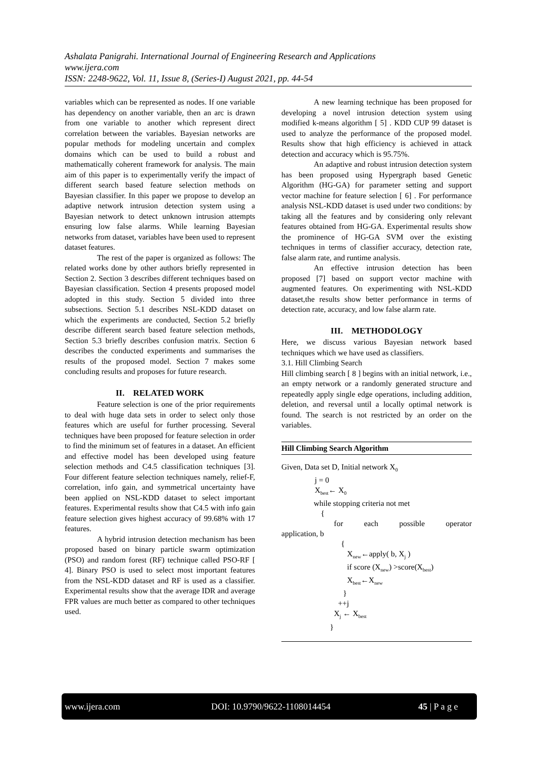Ashalata Panigrahi. International Journal of Engineering Research and Applications
www.ijera.com
ISSN: 2248-9622, Vol. 11, Issue 8, (Series-I) August 2021, pp. 44-54
variables which can be represented as nodes. If one variable has dependency on another variable, then an arc is drawn from one variable to another which represent direct correlation between the variables. Bayesian networks are popular methods for modeling uncertain and complex domains which can be used to build a robust and mathematically coherent framework for analysis. The main aim of this paper is to experimentally verify the impact of different search based feature selection methods on Bayesian classifier. In this paper we propose to develop an adaptive network intrusion detection system using a Bayesian network to detect unknown intrusion attempts ensuring low false alarms. While learning Bayesian networks from dataset, variables have been used to represent dataset features.
The rest of the paper is organized as follows: The related works done by other authors briefly represented in Section 2. Section 3 describes different techniques based on Bayesian classification. Section 4 presents proposed model adopted in this study. Section 5 divided into three subsections. Section 5.1 describes NSL-KDD dataset on which the experiments are conducted, Section 5.2 briefly describe different search based feature selection methods, Section 5.3 briefly describes confusion matrix. Section 6 describes the conducted experiments and summarises the results of the proposed model. Section 7 makes some concluding results and proposes for future research.
II. RELATED WORK
Feature selection is one of the prior requirements to deal with huge data sets in order to select only those features which are useful for further processing. Several techniques have been proposed for feature selection in order to find the minimum set of features in a dataset. An efficient and effective model has been developed using feature selection methods and C4.5 classification techniques [3]. Four different feature selection techniques namely, relief-F, correlation, info gain, and symmetrical uncertainty have been applied on NSL-KDD dataset to select important features. Experimental results show that C4.5 with info gain feature selection gives highest accuracy of 99.68% with 17 features.
A hybrid intrusion detection mechanism has been proposed based on binary particle swarm optimization (PSO) and random forest (RF) technique called PSO-RF [ 4]. Binary PSO is used to select most important features from the NSL-KDD dataset and RF is used as a classifier. Experimental results show that the average IDR and average FPR values are much better as compared to other techniques used.
A new learning technique has been proposed for developing a novel intrusion detection system using modified k-means algorithm [ 5] . KDD CUP 99 dataset is used to analyze the performance of the proposed model. Results show that high efficiency is achieved in attack detection and accuracy which is 95.75%.
An adaptive and robust intrusion detection system has been proposed using Hypergraph based Genetic Algorithm (HG-GA) for parameter setting and support vector machine for feature selection [ 6] . For performance analysis NSL-KDD dataset is used under two conditions: by taking all the features and by considering only relevant features obtained from HG-GA. Experimental results show the prominence of HG-GA SVM over the existing techniques in terms of classifier accuracy, detection rate, false alarm rate, and runtime analysis.
An effective intrusion detection has been proposed [7] based on support vector machine with augmented features. On experimenting with NSL-KDD dataset,the results show better performance in terms of detection rate, accuracy, and low false alarm rate.
III. METHODOLOGY
Here, we discuss various Bayesian network based techniques which we have used as classifiers.
3.1. Hill Climbing Search
Hill climbing search [ 8 ] begins with an initial network, i.e., an empty network or a randomly generated structure and repeatedly apply single edge operations, including addition, deletion, and reversal until a locally optimal network is found. The search is not restricted by an order on the variables.
Hill Climbing Search Algorithm
Given, Data set D, Initial network X<sub>0</sub>
j = 0
X<sub>best</sub>← X<sub>0</sub>
while stopping criteria not met
{
for each possible operator
application, b
{
X<sub>new</sub>←apply( b, X<sub>j</sub> )
if score (X<sub>new</sub>) >score(X<sub>best</sub>)
X<sub>best</sub>←X<sub>new</sub>
}
++j
X<sub>j</sub> ← X<sub>best</sub>
}
www.ijera.com DOI: 10.9790/9622-1108014454 45 | P a g e